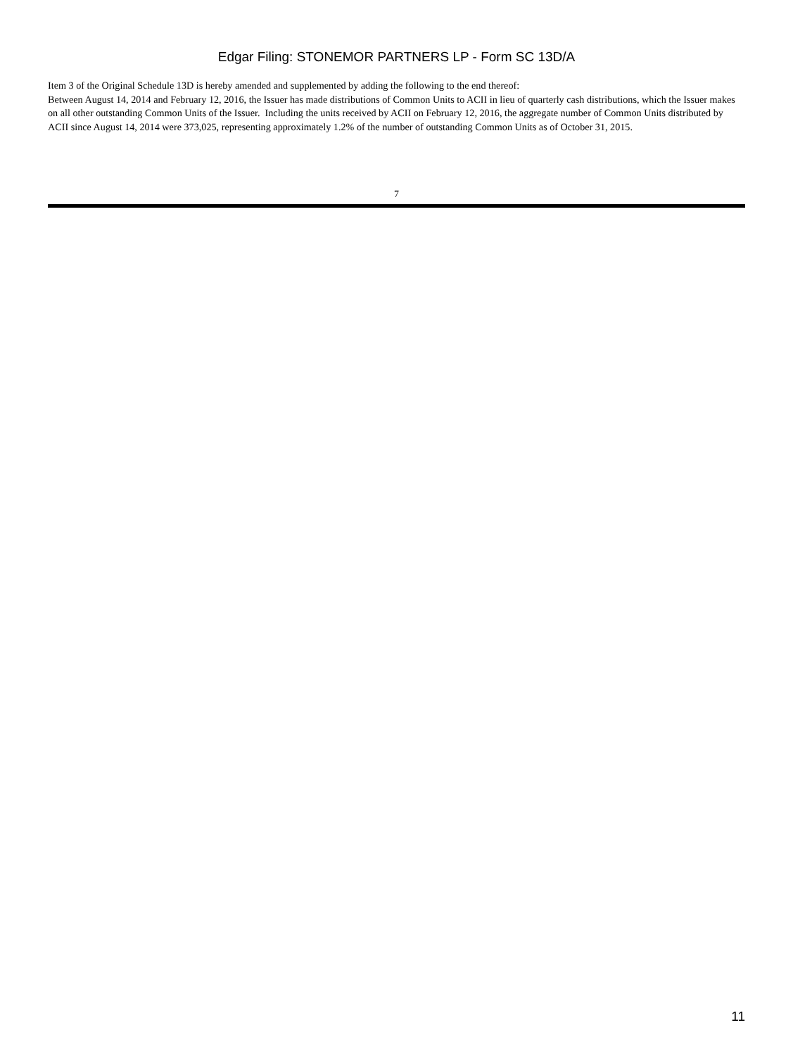Edgar Filing: STONEMOR PARTNERS LP - Form SC 13D/A
Item 3 of the Original Schedule 13D is hereby amended and supplemented by adding the following to the end thereof:
Between August 14, 2014 and February 12, 2016, the Issuer has made distributions of Common Units to ACII in lieu of quarterly cash distributions, which the Issuer makes on all other outstanding Common Units of the Issuer. Including the units received by ACII on February 12, 2016, the aggregate number of Common Units distributed by ACII since August 14, 2014 were 373,025, representing approximately 1.2% of the number of outstanding Common Units as of October 31, 2015.
7
11